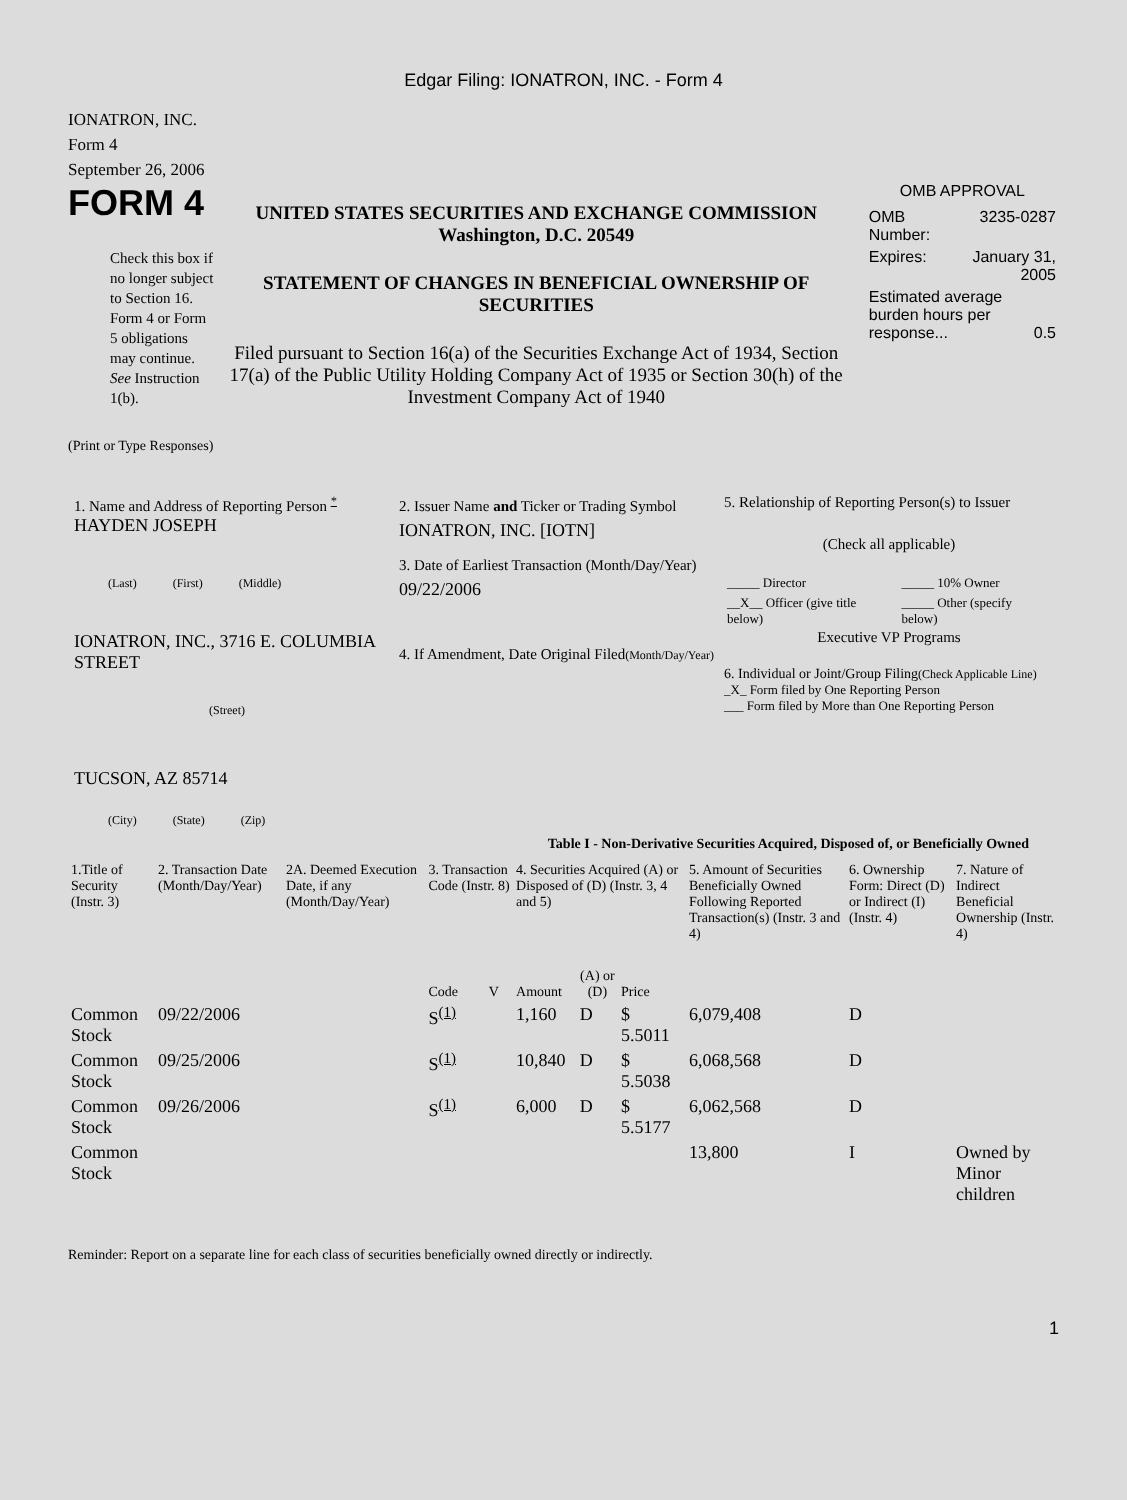Edgar Filing: IONATRON, INC. - Form 4
IONATRON, INC.
Form 4
September 26, 2006
FORM 4
Check this box if no longer subject to Section 16. Form 4 or Form 5 obligations may continue. See Instruction 1(b).
UNITED STATES SECURITIES AND EXCHANGE COMMISSION
Washington, D.C. 20549
STATEMENT OF CHANGES IN BENEFICIAL OWNERSHIP OF SECURITIES
Filed pursuant to Section 16(a) of the Securities Exchange Act of 1934, Section 17(a) of the Public Utility Holding Company Act of 1935 or Section 30(h) of the Investment Company Act of 1940
OMB APPROVAL
| OMB Number: | 3235-0287 |
| Expires: | January 31, 2005 |
| Estimated average burden hours per response... 0.5 | |
(Print or Type Responses)
1. Name and Address of Reporting Person <sup>*</sup>
HAYDEN JOSEPH
(Last) (First) (Middle)
IONATRON, INC., 3716 E. COLUMBIA STREET
(Street)
TUCSON, AZ 85714
(City) (State) (Zip)
2. Issuer Name and Ticker or Trading Symbol
IONATRON, INC. [IOTN]
3. Date of Earliest Transaction (Month/Day/Year)
09/22/2006
4. If Amendment, Date Original Filed(Month/Day/Year)
5. Relationship of Reporting Person(s) to Issuer
(Check all applicable)
| _____ Director | _____ 10% Owner |
| __X__ Officer (give title below) | _____ Other (specify below) |
Executive VP Programs
6. Individual or Joint/Group Filing(Check Applicable Line)
_X_ Form filed by One Reporting Person
___ Form filed by More than One Reporting Person
Table I - Non-Derivative Securities Acquired, Disposed of, or Beneficially Owned
| 1.Title of Security (Instr. 3) | 2. Transaction Date (Month/Day/Year) | 2A. Deemed Execution Date, if any (Month/Day/Year) | 3. Transaction Code (Instr. 8) | | 4. Securities Acquired (A) or Disposed of (D) (Instr. 3, 4 and 5) | | | 5. Amount of Securities Beneficially Owned Following Reported Transaction(s) (Instr. 3 and 4) | 6. Ownership Form: Direct (D) or Indirect (I) (Instr. 4) | 7. Nature of Indirect Beneficial Ownership (Instr. 4) |
| --- | --- | --- | --- | --- | --- | --- | --- | --- | --- | --- |
| | | | Code | V | Amount | (A) or (D) | Price | | | |
| Common Stock | 09/22/2006 | | S<sup>(1)</sup> | | 1,160 | D | $ 5.5011 | 6,079,408 | D | |
| Common Stock | 09/25/2006 | | S<sup>(1)</sup> | | 10,840 | D | $ 5.5038 | 6,068,568 | D | |
| Common Stock | 09/26/2006 | | S<sup>(1)</sup> | | 6,000 | D | $ 5.5177 | 6,062,568 | D | |
| Common Stock | | | | | | | | 13,800 | I | Owned by Minor children |
Reminder: Report on a separate line for each class of securities beneficially owned directly or indirectly.
1